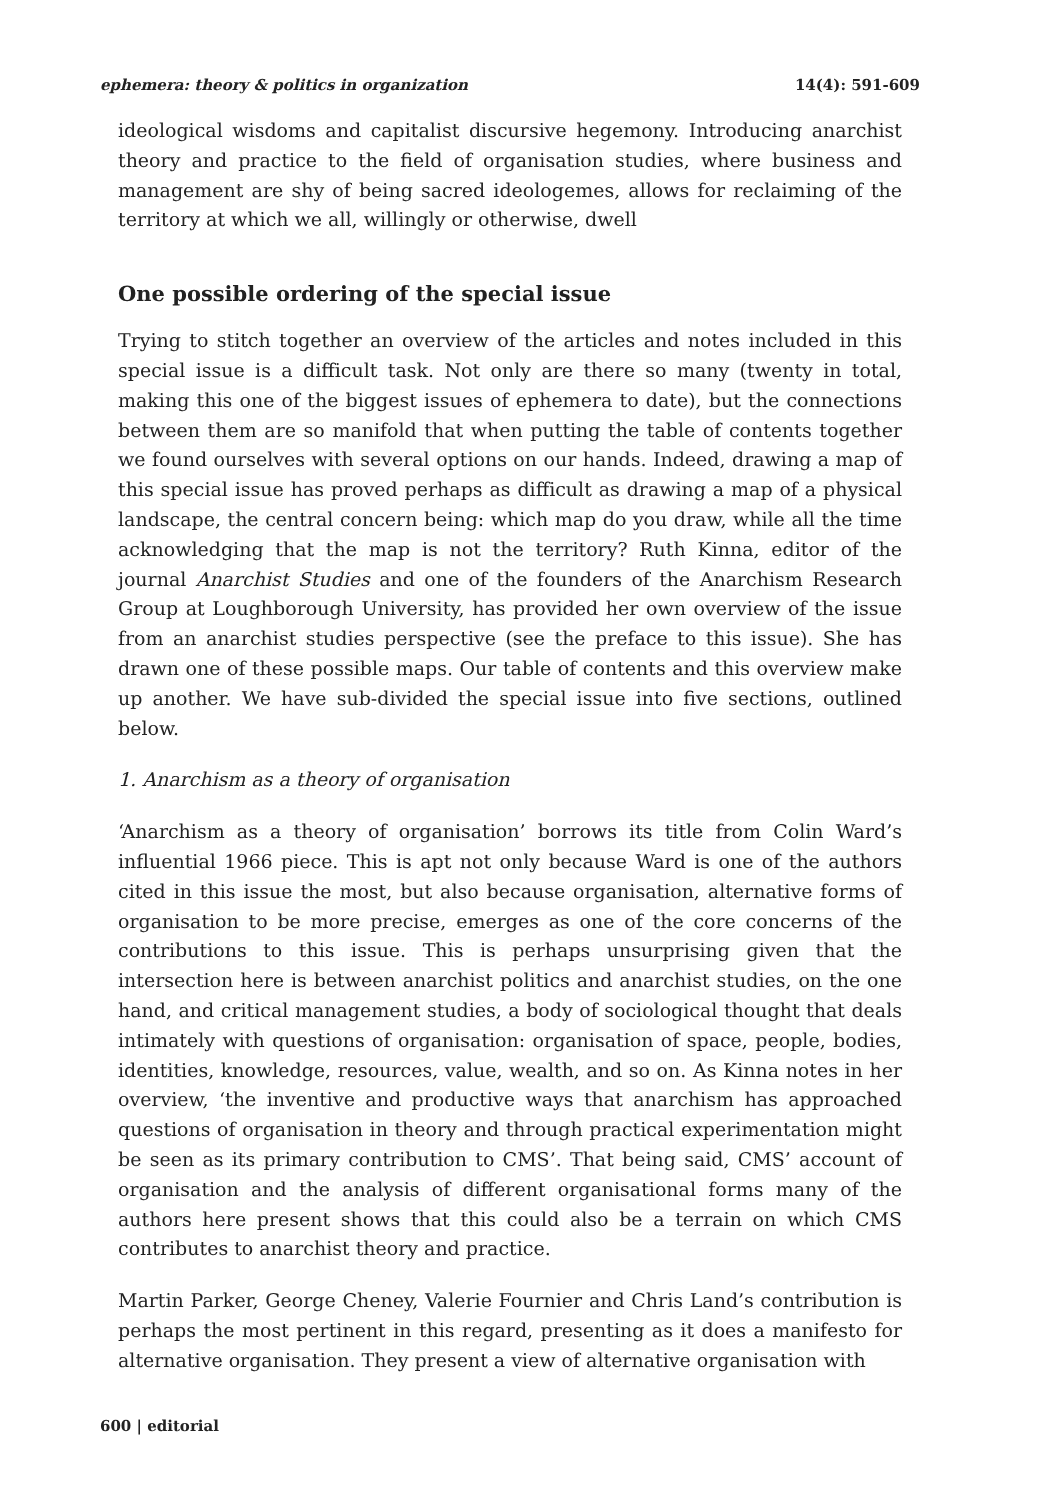ephemera: theory & politics in organization 14(4): 591-609
ideological wisdoms and capitalist discursive hegemony. Introducing anarchist theory and practice to the field of organisation studies, where business and management are shy of being sacred ideologemes, allows for reclaiming of the territory at which we all, willingly or otherwise, dwell
One possible ordering of the special issue
Trying to stitch together an overview of the articles and notes included in this special issue is a difficult task. Not only are there so many (twenty in total, making this one of the biggest issues of ephemera to date), but the connections between them are so manifold that when putting the table of contents together we found ourselves with several options on our hands. Indeed, drawing a map of this special issue has proved perhaps as difficult as drawing a map of a physical landscape, the central concern being: which map do you draw, while all the time acknowledging that the map is not the territory? Ruth Kinna, editor of the journal Anarchist Studies and one of the founders of the Anarchism Research Group at Loughborough University, has provided her own overview of the issue from an anarchist studies perspective (see the preface to this issue). She has drawn one of these possible maps. Our table of contents and this overview make up another. We have sub-divided the special issue into five sections, outlined below.
1. Anarchism as a theory of organisation
‘Anarchism as a theory of organisation’ borrows its title from Colin Ward’s influential 1966 piece. This is apt not only because Ward is one of the authors cited in this issue the most, but also because organisation, alternative forms of organisation to be more precise, emerges as one of the core concerns of the contributions to this issue. This is perhaps unsurprising given that the intersection here is between anarchist politics and anarchist studies, on the one hand, and critical management studies, a body of sociological thought that deals intimately with questions of organisation: organisation of space, people, bodies, identities, knowledge, resources, value, wealth, and so on. As Kinna notes in her overview, ‘the inventive and productive ways that anarchism has approached questions of organisation in theory and through practical experimentation might be seen as its primary contribution to CMS’. That being said, CMS’ account of organisation and the analysis of different organisational forms many of the authors here present shows that this could also be a terrain on which CMS contributes to anarchist theory and practice.
Martin Parker, George Cheney, Valerie Fournier and Chris Land’s contribution is perhaps the most pertinent in this regard, presenting as it does a manifesto for alternative organisation. They present a view of alternative organisation with
600 | editorial